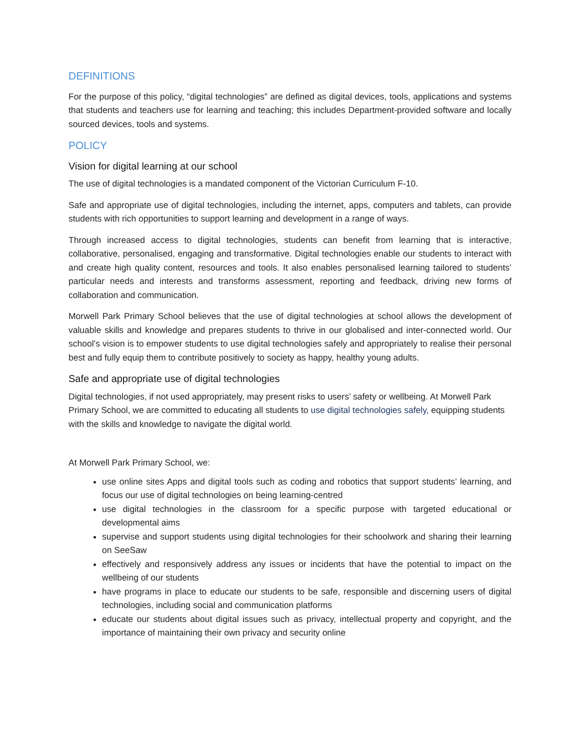DEFINITIONS
For the purpose of this policy, “digital technologies” are defined as digital devices, tools, applications and systems that students and teachers use for learning and teaching; this includes Department-provided software and locally sourced devices, tools and systems.
POLICY
Vision for digital learning at our school
The use of digital technologies is a mandated component of the Victorian Curriculum F-10.
Safe and appropriate use of digital technologies, including the internet, apps, computers and tablets, can provide students with rich opportunities to support learning and development in a range of ways.
Through increased access to digital technologies, students can benefit from learning that is interactive, collaborative, personalised, engaging and transformative. Digital technologies enable our students to interact with and create high quality content, resources and tools. It also enables personalised learning tailored to students’ particular needs and interests and transforms assessment, reporting and feedback, driving new forms of collaboration and communication.
Morwell Park Primary School believes that the use of digital technologies at school allows the development of valuable skills and knowledge and prepares students to thrive in our globalised and inter-connected world. Our school’s vision is to empower students to use digital technologies safely and appropriately to realise their personal best and fully equip them to contribute positively to society as happy, healthy young adults.
Safe and appropriate use of digital technologies
Digital technologies, if not used appropriately, may present risks to users’ safety or wellbeing. At Morwell Park Primary School, we are committed to educating all students to use digital technologies safely, equipping students with the skills and knowledge to navigate the digital world.
At Morwell Park Primary School, we:
use online sites Apps and digital tools such as coding and robotics that support students’ learning, and focus our use of digital technologies on being learning-centred
use digital technologies in the classroom for a specific purpose with targeted educational or developmental aims
supervise and support students using digital technologies for their schoolwork and sharing their learning on SeeSaw
effectively and responsively address any issues or incidents that have the potential to impact on the wellbeing of our students
have programs in place to educate our students to be safe, responsible and discerning users of digital technologies, including social and communication platforms
educate our students about digital issues such as privacy, intellectual property and copyright, and the importance of maintaining their own privacy and security online